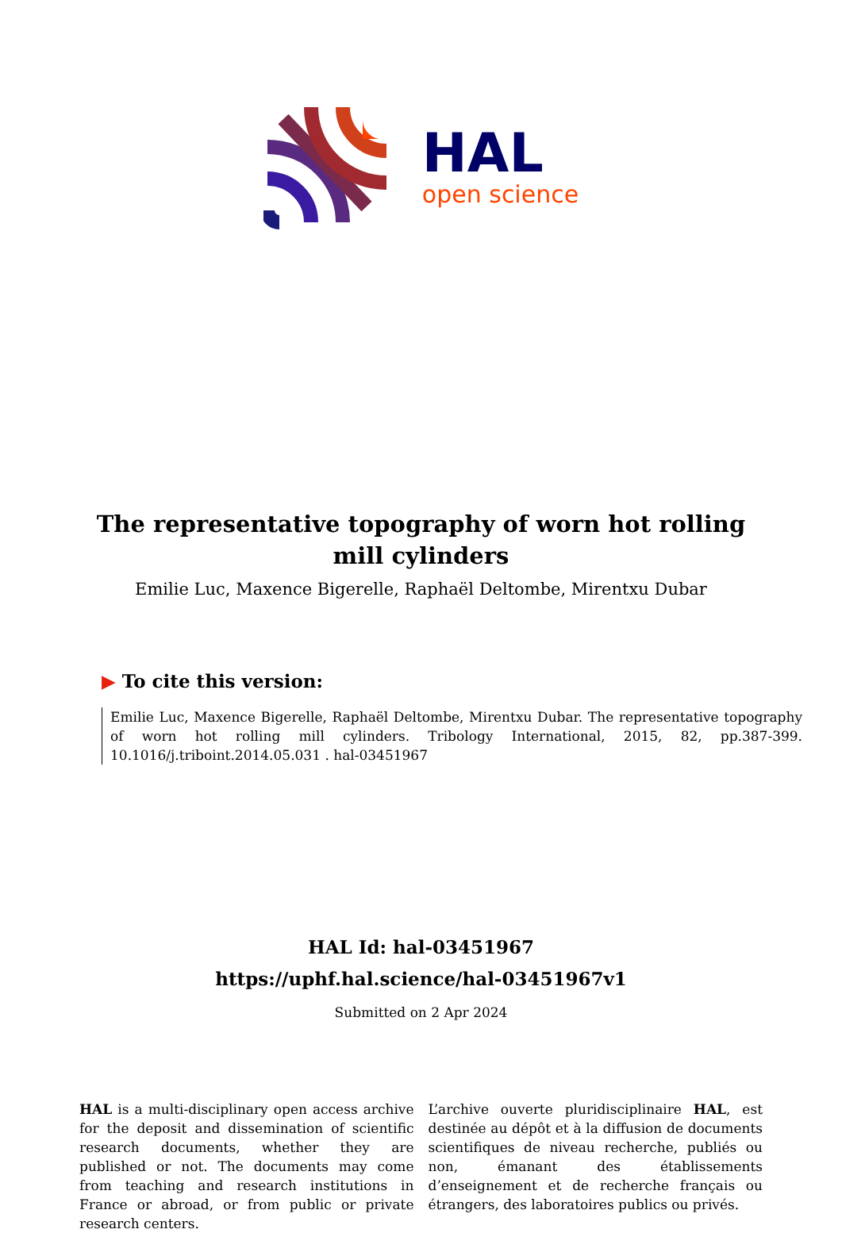HAL
open science
The representative topography of worn hot rolling mill cylinders
Emilie Luc, Maxence Bigerelle, Raphaël Deltombe, Mirentxu Dubar
▶ To cite this version:
Emilie Luc, Maxence Bigerelle, Raphaël Deltombe, Mirentxu Dubar. The representative topography of worn hot rolling mill cylinders. Tribology International, 2015, 82, pp.387-399. 10.1016/j.triboint.2014.05.031 . hal-03451967
HAL Id: hal-03451967
https://uphf.hal.science/hal-03451967v1
Submitted on 2 Apr 2024
HAL is a multi-disciplinary open access archive for the deposit and dissemination of scientific research documents, whether they are published or not. The documents may come from teaching and research institutions in France or abroad, or from public or private research centers.
L’archive ouverte pluridisciplinaire HAL, est destinée au dépôt et à la diffusion de documents scientifiques de niveau recherche, publiés ou non, émanant des établissements d’enseignement et de recherche français ou étrangers, des laboratoires publics ou privés.